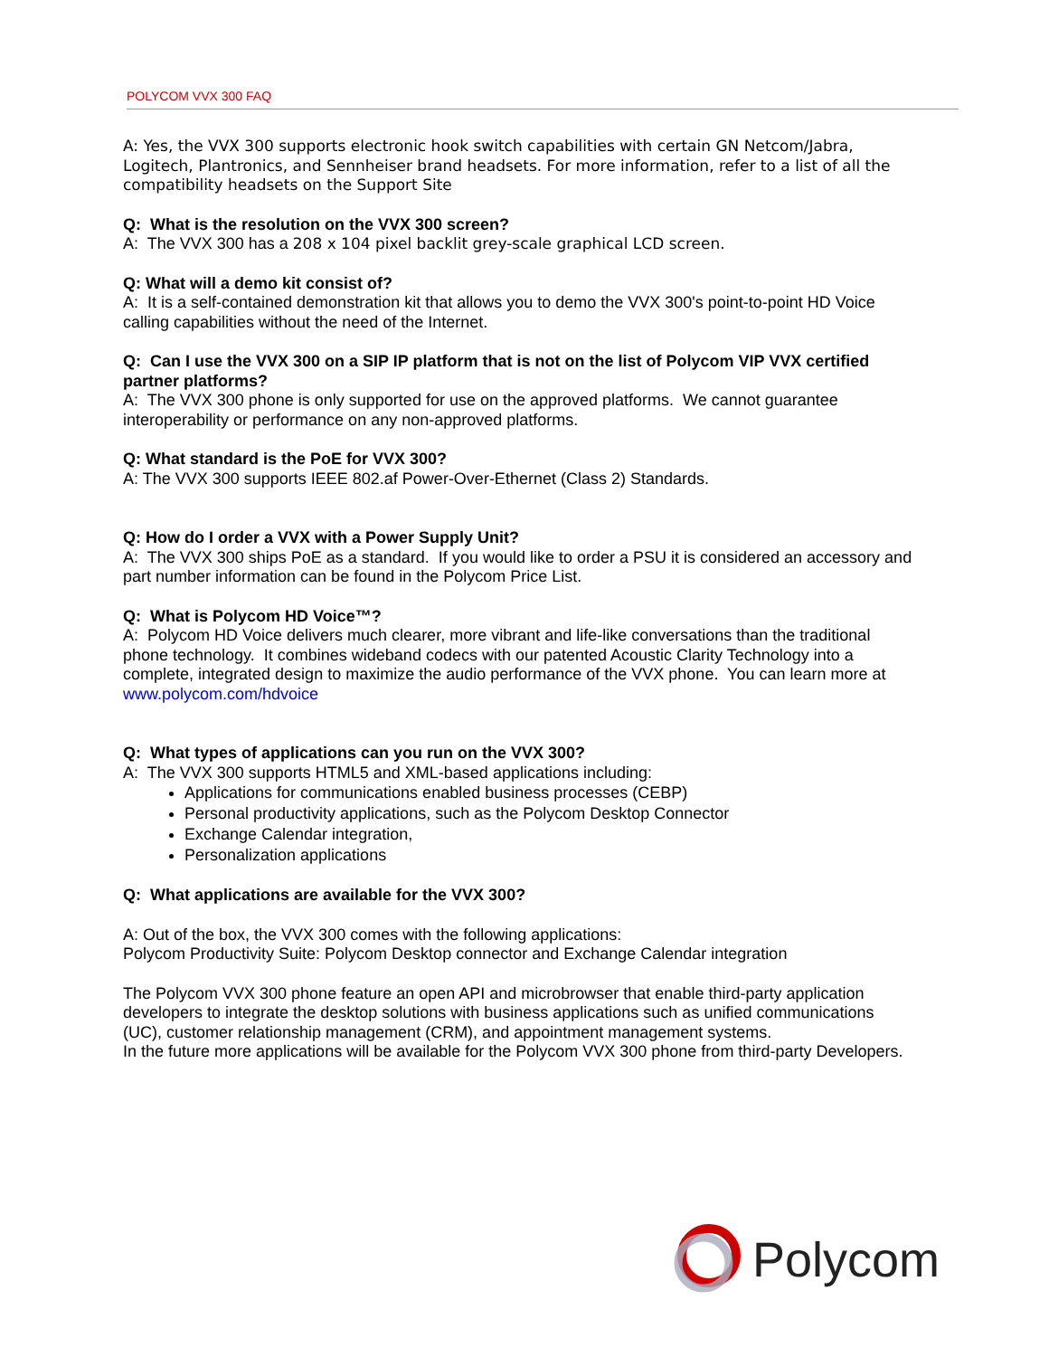POLYCOM VVX 300 FAQ
A: Yes, the VVX 300 supports electronic hook switch capabilities with certain GN Netcom/Jabra, Logitech, Plantronics, and Sennheiser brand headsets. For more information, refer to a list of all the compatibility headsets on the Support Site
Q: What is the resolution on the VVX 300 screen?
A: The VVX 300 has a 208 x 104 pixel backlit grey-scale graphical LCD screen.
Q: What will a demo kit consist of?
A: It is a self-contained demonstration kit that allows you to demo the VVX 300's point-to-point HD Voice calling capabilities without the need of the Internet.
Q: Can I use the VVX 300 on a SIP IP platform that is not on the list of Polycom VIP VVX certified partner platforms?
A: The VVX 300 phone is only supported for use on the approved platforms. We cannot guarantee interoperability or performance on any non-approved platforms.
Q: What standard is the PoE for VVX 300?
A: The VVX 300 supports IEEE 802.af Power-Over-Ethernet (Class 2) Standards.
Q: How do I order a VVX with a Power Supply Unit?
A: The VVX 300 ships PoE as a standard. If you would like to order a PSU it is considered an accessory and part number information can be found in the Polycom Price List.
Q: What is Polycom HD Voice™?
A: Polycom HD Voice delivers much clearer, more vibrant and life-like conversations than the traditional phone technology. It combines wideband codecs with our patented Acoustic Clarity Technology into a complete, integrated design to maximize the audio performance of the VVX phone. You can learn more at www.polycom.com/hdvoice
Q: What types of applications can you run on the VVX 300?
A: The VVX 300 supports HTML5 and XML-based applications including:
Applications for communications enabled business processes (CEBP)
Personal productivity applications, such as the Polycom Desktop Connector
Exchange Calendar integration,
Personalization applications
Q: What applications are available for the VVX 300?
A: Out of the box, the VVX 300 comes with the following applications:
Polycom Productivity Suite: Polycom Desktop connector and Exchange Calendar integration
The Polycom VVX 300 phone feature an open API and microbrowser that enable third-party application developers to integrate the desktop solutions with business applications such as unified communications (UC), customer relationship management (CRM), and appointment management systems.
In the future more applications will be available for the Polycom VVX 300 phone from third-party Developers.
Polycom